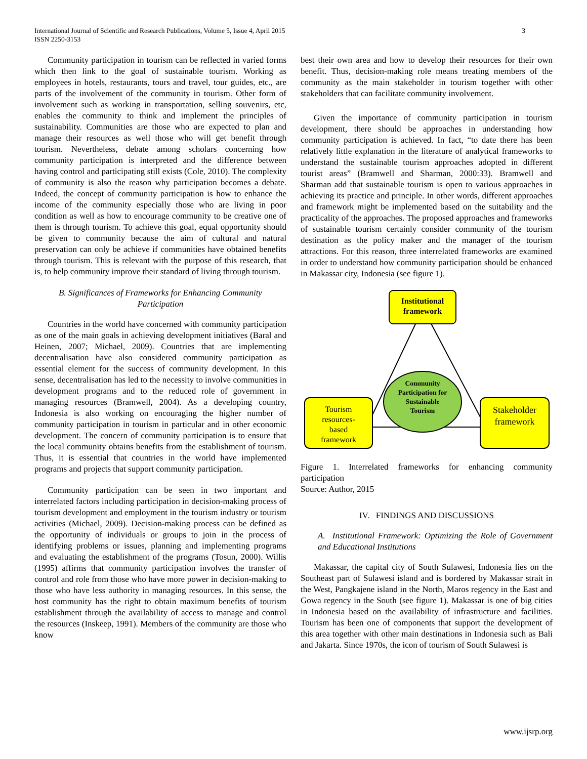3 International Journal of Scientific and Research Publications, Volume 5, Issue 4, April 2015
ISSN 2250-3153
Community participation in tourism can be reflected in varied forms which then link to the goal of sustainable tourism. Working as employees in hotels, restaurants, tours and travel, tour guides, etc., are parts of the involvement of the community in tourism. Other form of involvement such as working in transportation, selling souvenirs, etc, enables the community to think and implement the principles of sustainability. Communities are those who are expected to plan and manage their resources as well those who will get benefit through tourism. Nevertheless, debate among scholars concerning how community participation is interpreted and the difference between having control and participating still exists (Cole, 2010). The complexity of community is also the reason why participation becomes a debate. Indeed, the concept of community participation is how to enhance the income of the community especially those who are living in poor condition as well as how to encourage community to be creative one of them is through tourism. To achieve this goal, equal opportunity should be given to community because the aim of cultural and natural preservation can only be achieve if communities have obtained benefits through tourism. This is relevant with the purpose of this research, that is, to help community improve their standard of living through tourism.
B. Significances of Frameworks for Enhancing Community Participation
Countries in the world have concerned with community participation as one of the main goals in achieving development initiatives (Baral and Heinen, 2007; Michael, 2009). Countries that are implementing decentralisation have also considered community participation as essential element for the success of community development. In this sense, decentralisation has led to the necessity to involve communities in development programs and to the reduced role of government in managing resources (Bramwell, 2004). As a developing country, Indonesia is also working on encouraging the higher number of community participation in tourism in particular and in other economic development. The concern of community participation is to ensure that the local community obtains benefits from the establishment of tourism. Thus, it is essential that countries in the world have implemented programs and projects that support community participation.
Community participation can be seen in two important and interrelated factors including participation in decision-making process of tourism development and employment in the tourism industry or tourism activities (Michael, 2009). Decision-making process can be defined as the opportunity of individuals or groups to join in the process of identifying problems or issues, planning and implementing programs and evaluating the establishment of the programs (Tosun, 2000). Willis (1995) affirms that community participation involves the transfer of control and role from those who have more power in decision-making to those who have less authority in managing resources. In this sense, the host community has the right to obtain maximum benefits of tourism establishment through the availability of access to manage and control the resources (Inskeep, 1991). Members of the community are those who know
best their own area and how to develop their resources for their own benefit. Thus, decision-making role means treating members of the community as the main stakeholder in tourism together with other stakeholders that can facilitate community involvement.
Given the importance of community participation in tourism development, there should be approaches in understanding how community participation is achieved. In fact, “to date there has been relatively little explanation in the literature of analytical frameworks to understand the sustainable tourism approaches adopted in different tourist areas” (Bramwell and Sharman, 2000:33). Bramwell and Sharman add that sustainable tourism is open to various approaches in achieving its practice and principle. In other words, different approaches and framework might be implemented based on the suitability and the practicality of the approaches. The proposed approaches and frameworks of sustainable tourism certainly consider community of the tourism destination as the policy maker and the manager of the tourism attractions. For this reason, three interrelated frameworks are examined in order to understand how community participation should be enhanced in Makassar city, Indonesia (see figure 1).
Institutional
framework
Community
Participation for
Sustainable
Tourism
Tourism
resources-
based
framework
Stakeholder
framework
Figure 1. Interrelated frameworks for enhancing community participation
Source: Author, 2015
IV. FINDINGS AND DISCUSSIONS
A. Institutional Framework: Optimizing the Role of Government and Educational Institutions
Makassar, the capital city of South Sulawesi, Indonesia lies on the Southeast part of Sulawesi island and is bordered by Makassar strait in the West, Pangkajene island in the North, Maros regency in the East and Gowa regency in the South (see figure 1). Makassar is one of big cities in Indonesia based on the availability of infrastructure and facilities. Tourism has been one of components that support the development of this area together with other main destinations in Indonesia such as Bali and Jakarta. Since 1970s, the icon of tourism of South Sulawesi is
www.ijsrp.org